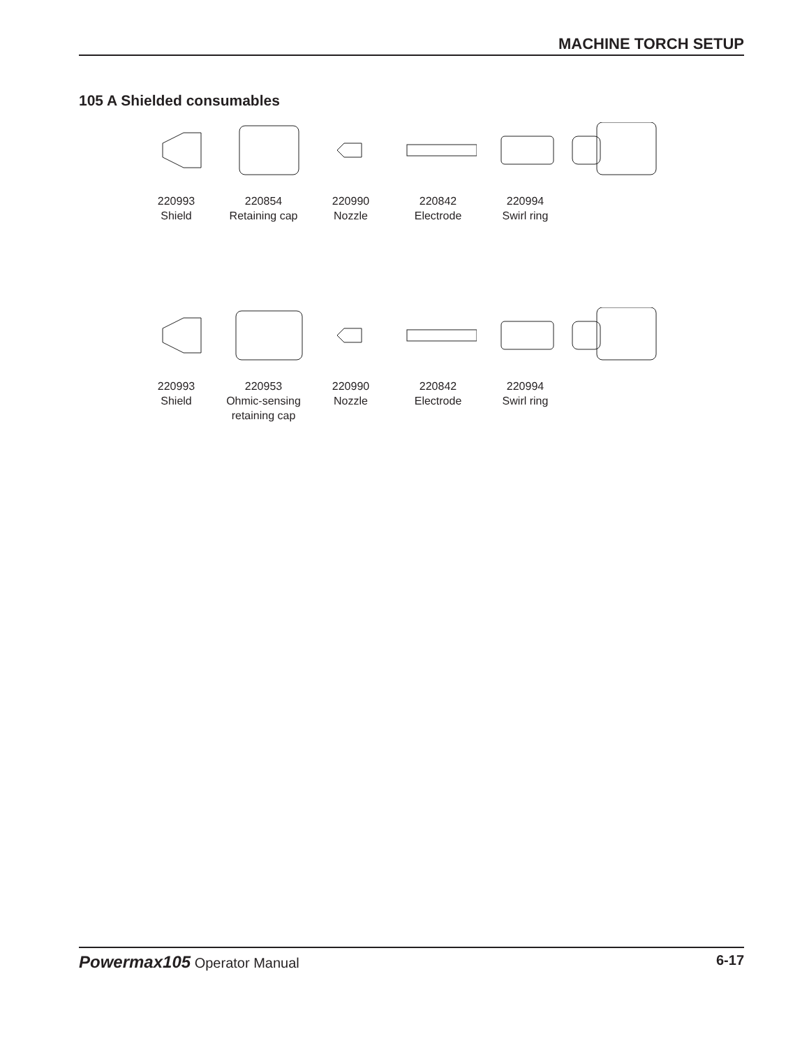MACHINE TORCH SETUP
105 A Shielded consumables
220993
Shield
220854
Retaining cap
220990
Nozzle
220842
Electrode
220994
Swirl ring
220993
Shield
220953
Ohmic-sensing
retaining cap
220990
Nozzle
220842
Electrode
220994
Swirl ring
Powermax105 Operator Manual 6-17